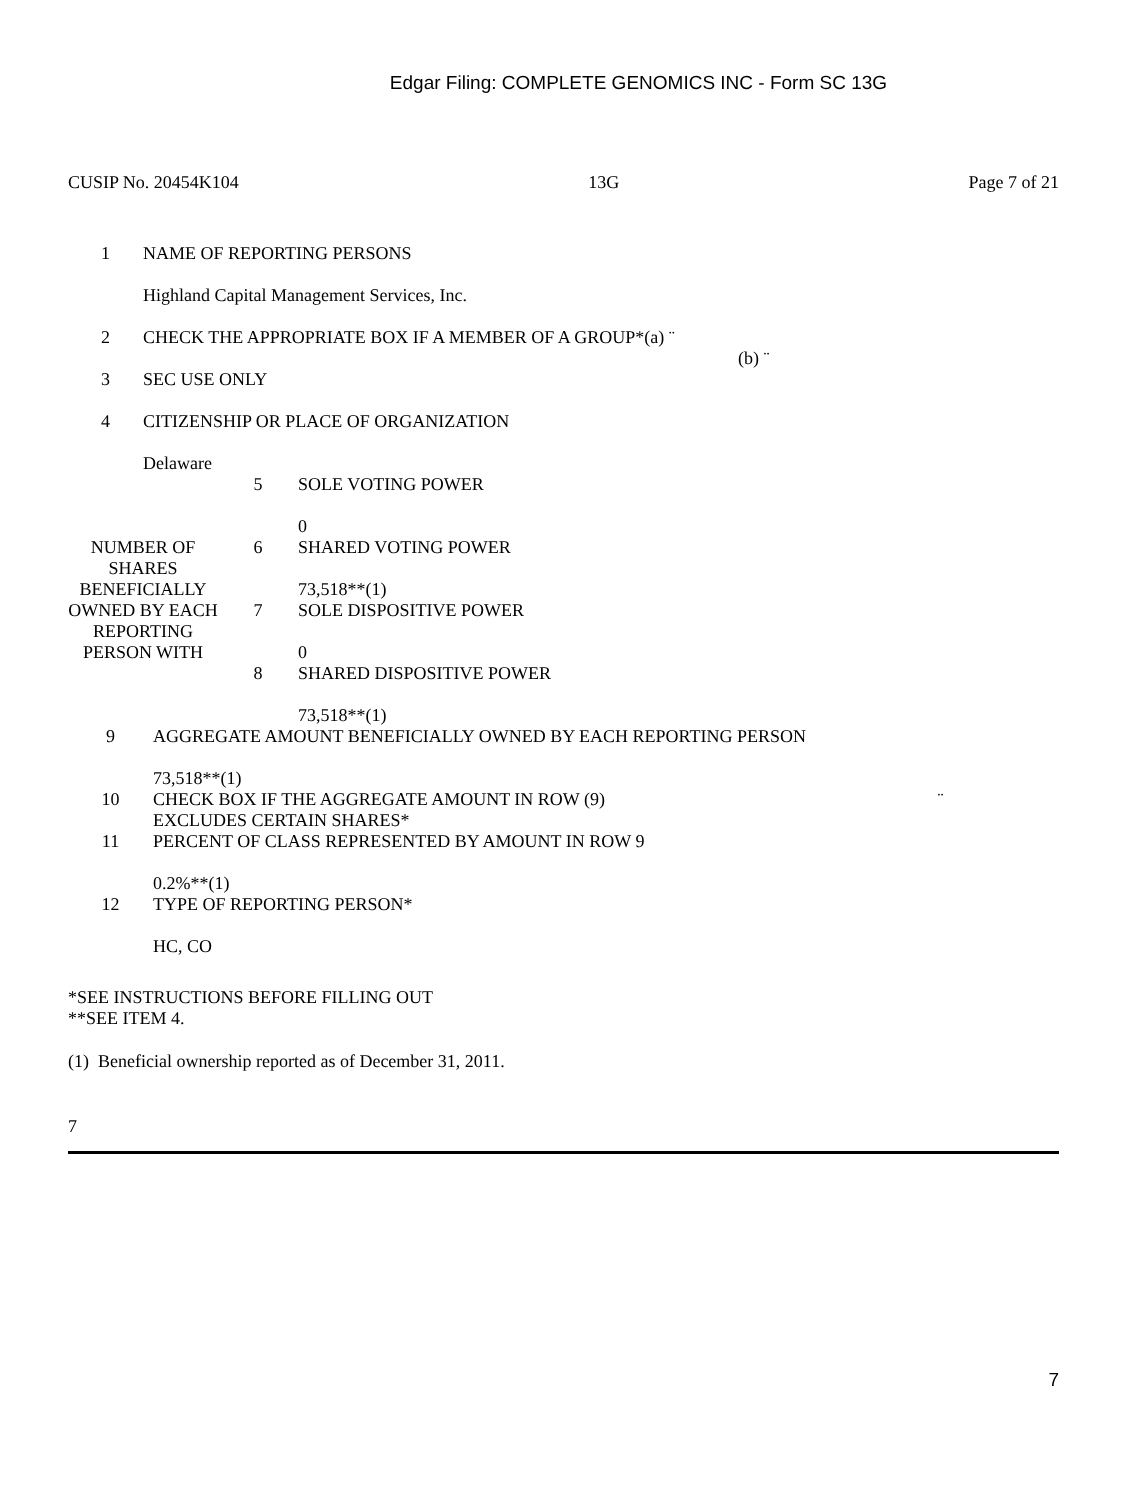Edgar Filing: COMPLETE GENOMICS INC - Form SC 13G
CUSIP No. 20454K104 13G Page 7 of 21
| 1 | NAME OF REPORTING PERSONS Highland Capital Management Services, Inc. |
| 2 | CHECK THE APPROPRIATE BOX IF A MEMBER OF A GROUP*(a) ¨ (b) ¨ |
| 3 | SEC USE ONLY |
| 4 | CITIZENSHIP OR PLACE OF ORGANIZATION Delaware |
| NUMBER OF SHARES BENEFICIALLY OWNED BY EACH REPORTING PERSON WITH | 5 | SOLE VOTING POWER 0 |
| | 6 | SHARED VOTING POWER 73,518**(1) |
| | 7 | SOLE DISPOSITIVE POWER 0 |
| | 8 | SHARED DISPOSITIVE POWER 73,518**(1) |
| 9 | AGGREGATE AMOUNT BENEFICIALLY OWNED BY EACH REPORTING PERSON 73,518**(1) | |
| 10 | CHECK BOX IF THE AGGREGATE AMOUNT IN ROW (9) EXCLUDES CERTAIN SHARES* | ¨ |
| 11 | PERCENT OF CLASS REPRESENTED BY AMOUNT IN ROW 9 0.2%**(1) | |
| 12 | TYPE OF REPORTING PERSON* HC, CO | |
*SEE INSTRUCTIONS BEFORE FILLING OUT
**SEE ITEM 4.
(1) Beneficial ownership reported as of December 31, 2011.
7
7